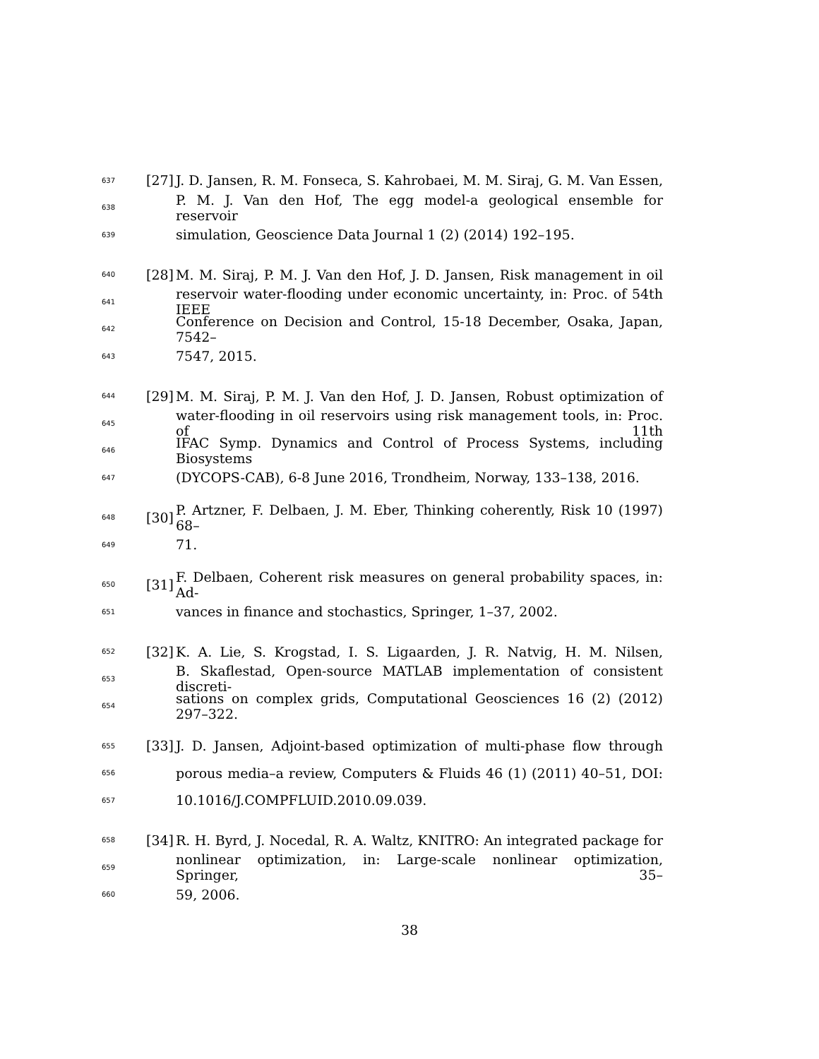637 [27] J. D. Jansen, R. M. Fonseca, S. Kahrobaei, M. M. Siraj, G. M. Van Essen,
638 P. M. J. Van den Hof, The egg model-a geological ensemble for reservoir
639 simulation, Geoscience Data Journal 1 (2) (2014) 192–195.
640 [28] M. M. Siraj, P. M. J. Van den Hof, J. D. Jansen, Risk management in oil
641 reservoir water-flooding under economic uncertainty, in: Proc. of 54th IEEE
642 Conference on Decision and Control, 15-18 December, Osaka, Japan, 7542–
643 7547, 2015.
644 [29] M. M. Siraj, P. M. J. Van den Hof, J. D. Jansen, Robust optimization of
645 water-flooding in oil reservoirs using risk management tools, in: Proc. of 11th
646 IFAC Symp. Dynamics and Control of Process Systems, including Biosystems
647 (DYCOPS-CAB), 6-8 June 2016, Trondheim, Norway, 133–138, 2016.
648 [30] P. Artzner, F. Delbaen, J. M. Eber, Thinking coherently, Risk 10 (1997) 68–
649 71.
650 [31] F. Delbaen, Coherent risk measures on general probability spaces, in: Ad-
651 vances in finance and stochastics, Springer, 1–37, 2002.
652 [32] K. A. Lie, S. Krogstad, I. S. Ligaarden, J. R. Natvig, H. M. Nilsen,
653 B. Skaflestad, Open-source MATLAB implementation of consistent discreti-
654 sations on complex grids, Computational Geosciences 16 (2) (2012) 297–322.
655 [33] J. D. Jansen, Adjoint-based optimization of multi-phase flow through
656 porous media–a review, Computers & Fluids 46 (1) (2011) 40–51, DOI:
657 10.1016/J.COMPFLUID.2010.09.039.
658 [34] R. H. Byrd, J. Nocedal, R. A. Waltz, KNITRO: An integrated package for
659 nonlinear optimization, in: Large-scale nonlinear optimization, Springer, 35–
660 59, 2006.
38